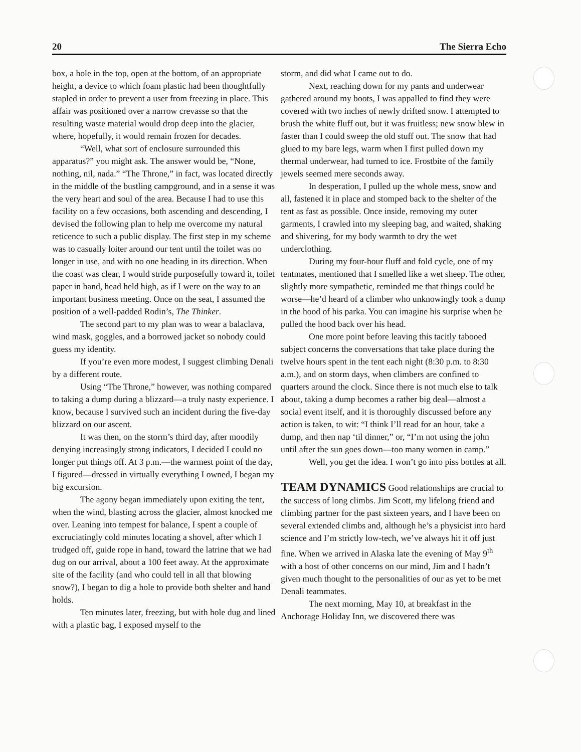20 The Sierra Echo
box, a hole in the top, open at the bottom, of an appropriate height, a device to which foam plastic had been thoughtfully stapled in order to prevent a user from freezing in place. This affair was positioned over a narrow crevasse so that the resulting waste material would drop deep into the glacier, where, hopefully, it would remain frozen for decades.
“Well, what sort of enclosure surrounded this apparatus?” you might ask. The answer would be, “None, nothing, nil, nada.” “The Throne,” in fact, was located directly in the middle of the bustling campground, and in a sense it was the very heart and soul of the area. Because I had to use this facility on a few occasions, both ascending and descending, I devised the following plan to help me overcome my natural reticence to such a public display. The first step in my scheme was to casually loiter around our tent until the toilet was no longer in use, and with no one heading in its direction. When the coast was clear, I would stride purposefully toward it, toilet paper in hand, head held high, as if I were on the way to an important business meeting. Once on the seat, I assumed the position of a well-padded Rodin’s, The Thinker.
The second part to my plan was to wear a balaclava, wind mask, goggles, and a borrowed jacket so nobody could guess my identity.
If you’re even more modest, I suggest climbing Denali by a different route.
Using “The Throne,” however, was nothing compared to taking a dump during a blizzard—a truly nasty experience. I know, because I survived such an incident during the five-day blizzard on our ascent.
It was then, on the storm’s third day, after moodily denying increasingly strong indicators, I decided I could no longer put things off. At 3 p.m.—the warmest point of the day, I figured—dressed in virtually everything I owned, I began my big excursion.
The agony began immediately upon exiting the tent, when the wind, blasting across the glacier, almost knocked me over. Leaning into tempest for balance, I spent a couple of excruciatingly cold minutes locating a shovel, after which I trudged off, guide rope in hand, toward the latrine that we had dug on our arrival, about a 100 feet away. At the approximate site of the facility (and who could tell in all that blowing snow?), I began to dig a hole to provide both shelter and hand holds.
Ten minutes later, freezing, but with hole dug and lined with a plastic bag, I exposed myself to the
storm, and did what I came out to do.
Next, reaching down for my pants and underwear gathered around my boots, I was appalled to find they were covered with two inches of newly drifted snow. I attempted to brush the white fluff out, but it was fruitless; new snow blew in faster than I could sweep the old stuff out. The snow that had glued to my bare legs, warm when I first pulled down my thermal underwear, had turned to ice. Frostbite of the family jewels seemed mere seconds away.
In desperation, I pulled up the whole mess, snow and all, fastened it in place and stomped back to the shelter of the tent as fast as possible. Once inside, removing my outer garments, I crawled into my sleeping bag, and waited, shaking and shivering, for my body warmth to dry the wet underclothing.
During my four-hour fluff and fold cycle, one of my tentmates, mentioned that I smelled like a wet sheep. The other, slightly more sympathetic, reminded me that things could be worse—he’d heard of a climber who unknowingly took a dump in the hood of his parka. You can imagine his surprise when he pulled the hood back over his head.
One more point before leaving this tacitly tabooed subject concerns the conversations that take place during the twelve hours spent in the tent each night (8:30 p.m. to 8:30 a.m.), and on storm days, when climbers are confined to quarters around the clock. Since there is not much else to talk about, taking a dump becomes a rather big deal—almost a social event itself, and it is thoroughly discussed before any action is taken, to wit: “I think I’ll read for an hour, take a dump, and then nap ‘til dinner,” or, “I’m not using the john until after the sun goes down—too many women in camp.”
Well, you get the idea. I won’t go into piss bottles at all.
TEAM DYNAMICS
Good relationships are crucial to the success of long climbs. Jim Scott, my lifelong friend and climbing partner for the past sixteen years, and I have been on several extended climbs and, although he’s a physicist into hard science and I’m strictly low-tech, we’ve always hit it off just fine. When we arrived in Alaska late the evening of May 9<sup>th</sup> with a host of other concerns on our mind, Jim and I hadn’t given much thought to the personalities of our as yet to be met Denali teammates.
The next morning, May 10, at breakfast in the Anchorage Holiday Inn, we discovered there was